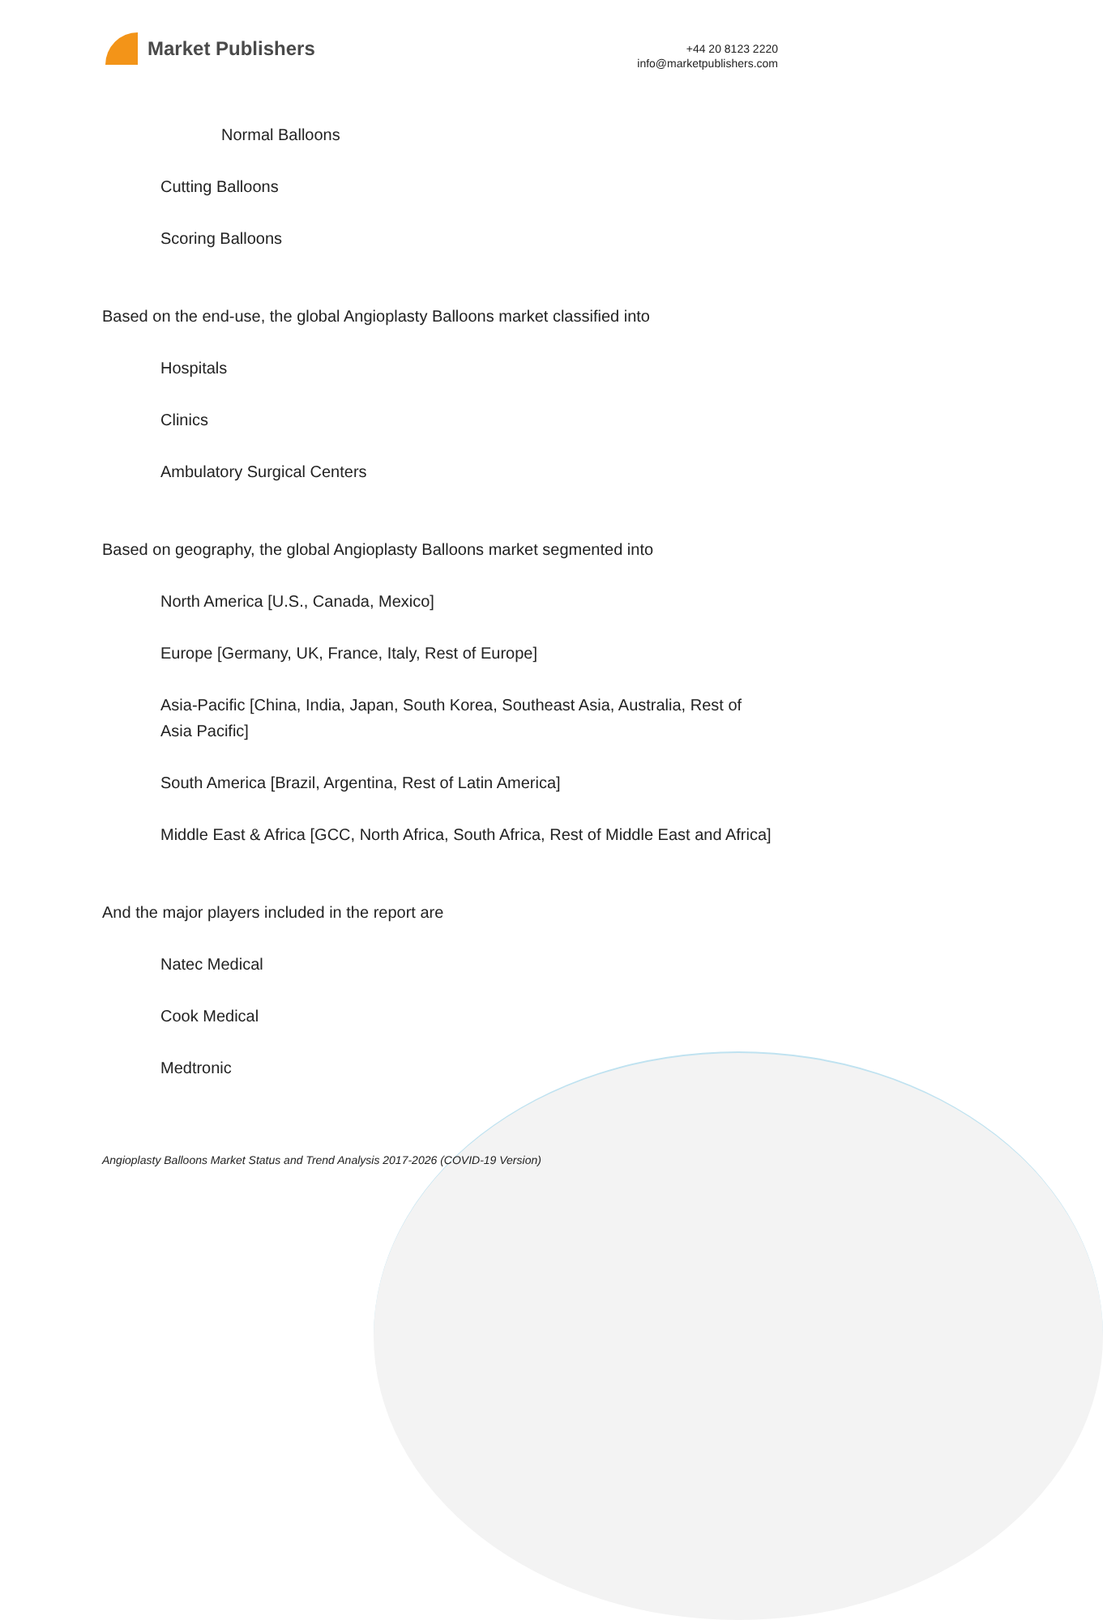Market Publishers
+44 20 8123 2220
info@marketpublishers.com
Normal Balloons
Cutting Balloons
Scoring Balloons
Based on the end-use, the global Angioplasty Balloons market classified into
Hospitals
Clinics
Ambulatory Surgical Centers
Based on geography, the global Angioplasty Balloons market segmented into
North America [U.S., Canada, Mexico]
Europe [Germany, UK, France, Italy, Rest of Europe]
Asia-Pacific [China, India, Japan, South Korea, Southeast Asia, Australia, Rest of Asia Pacific]
South America [Brazil, Argentina, Rest of Latin America]
Middle East & Africa [GCC, North Africa, South Africa, Rest of Middle East and Africa]
And the major players included in the report are
Natec Medical
Cook Medical
Medtronic
Angioplasty Balloons Market Status and Trend Analysis 2017-2026 (COVID-19 Version)